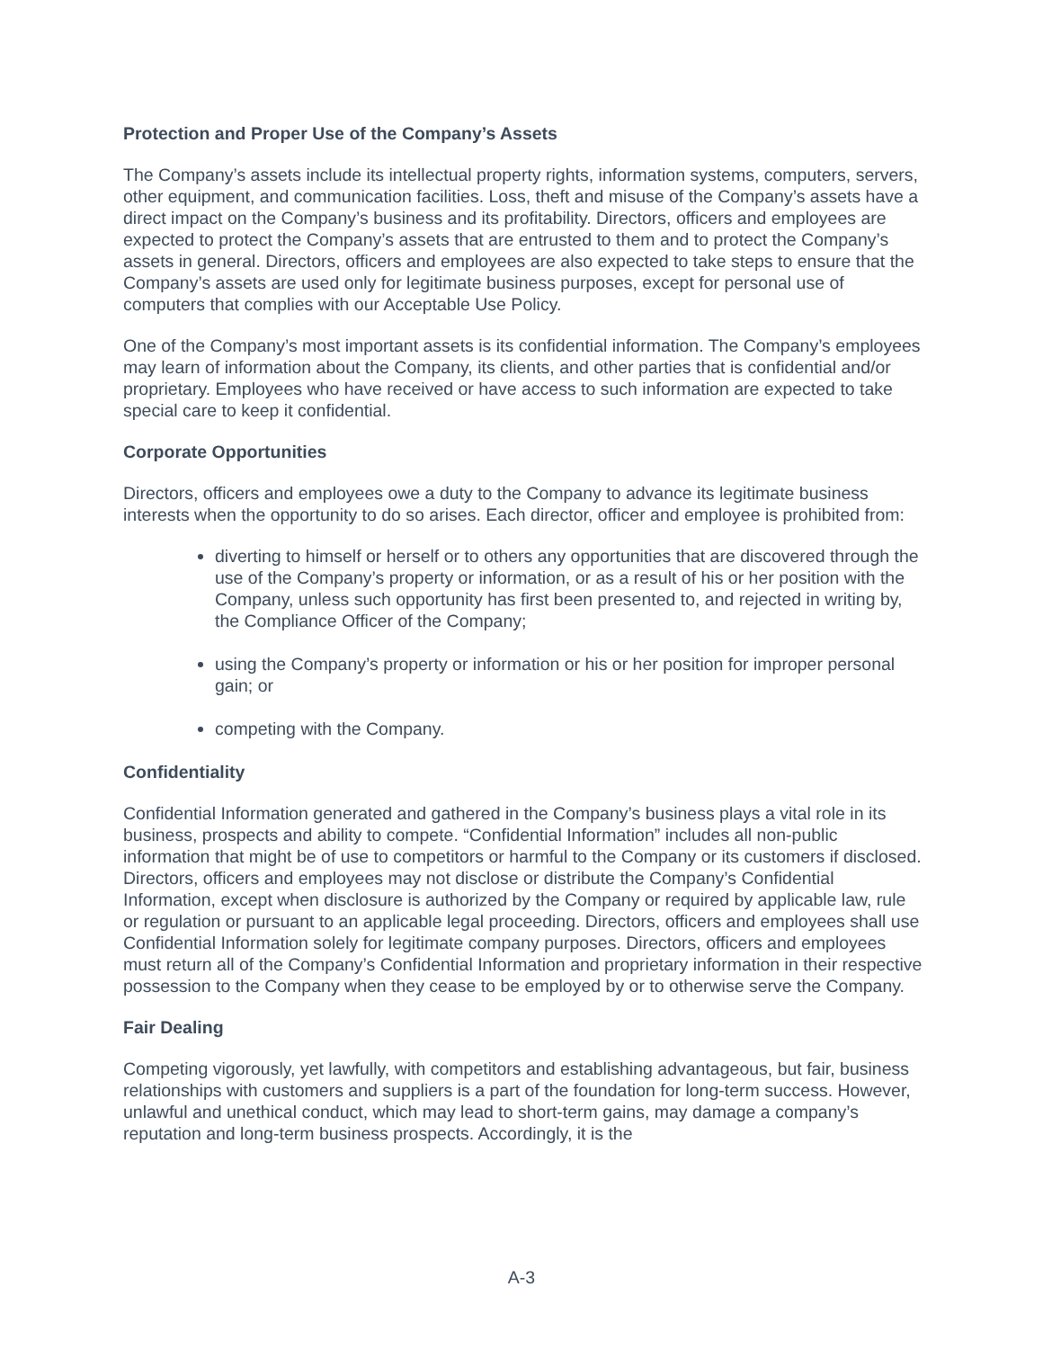Protection and Proper Use of the Company’s Assets
The Company’s assets include its intellectual property rights, information systems, computers, servers, other equipment, and communication facilities. Loss, theft and misuse of the Company’s assets have a direct impact on the Company’s business and its profitability. Directors, officers and employees are expected to protect the Company’s assets that are entrusted to them and to protect the Company’s assets in general. Directors, officers and employees are also expected to take steps to ensure that the Company’s assets are used only for legitimate business purposes, except for personal use of computers that complies with our Acceptable Use Policy.
One of the Company’s most important assets is its confidential information. The Company’s employees may learn of information about the Company, its clients, and other parties that is confidential and/or proprietary. Employees who have received or have access to such information are expected to take special care to keep it confidential.
Corporate Opportunities
Directors, officers and employees owe a duty to the Company to advance its legitimate business interests when the opportunity to do so arises. Each director, officer and employee is prohibited from:
diverting to himself or herself or to others any opportunities that are discovered through the use of the Company’s property or information, or as a result of his or her position with the Company, unless such opportunity has first been presented to, and rejected in writing by, the Compliance Officer of the Company;
using the Company’s property or information or his or her position for improper personal gain; or
competing with the Company.
Confidentiality
Confidential Information generated and gathered in the Company’s business plays a vital role in its business, prospects and ability to compete. “Confidential Information” includes all non-public information that might be of use to competitors or harmful to the Company or its customers if disclosed. Directors, officers and employees may not disclose or distribute the Company’s Confidential Information, except when disclosure is authorized by the Company or required by applicable law, rule or regulation or pursuant to an applicable legal proceeding. Directors, officers and employees shall use Confidential Information solely for legitimate company purposes. Directors, officers and employees must return all of the Company’s Confidential Information and proprietary information in their respective possession to the Company when they cease to be employed by or to otherwise serve the Company.
Fair Dealing
Competing vigorously, yet lawfully, with competitors and establishing advantageous, but fair, business relationships with customers and suppliers is a part of the foundation for long-term success. However, unlawful and unethical conduct, which may lead to short-term gains, may damage a company’s reputation and long-term business prospects. Accordingly, it is the
A-3